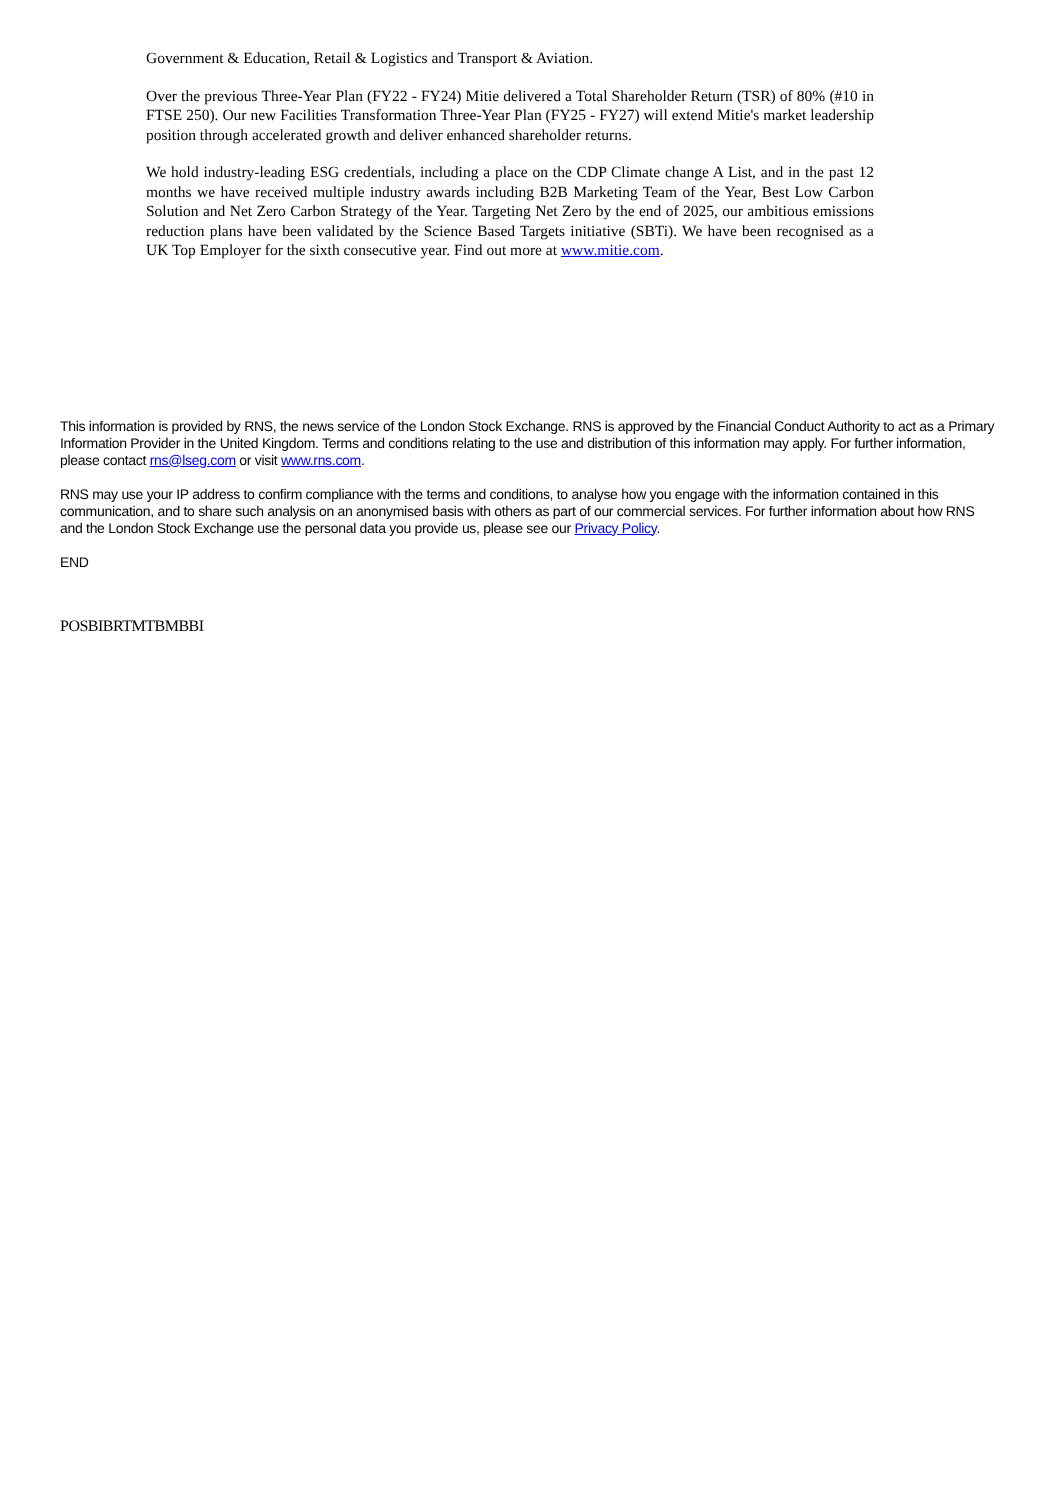Government & Education, Retail & Logistics and Transport & Aviation.
Over the previous Three-Year Plan (FY22 - FY24) Mitie delivered a Total Shareholder Return (TSR) of 80% (#10 in FTSE 250). Our new Facilities Transformation Three-Year Plan (FY25 - FY27) will extend Mitie's market leadership position through accelerated growth and deliver enhanced shareholder returns.
We hold industry-leading ESG credentials, including a place on the CDP Climate change A List, and in the past 12 months we have received multiple industry awards including B2B Marketing Team of the Year, Best Low Carbon Solution and Net Zero Carbon Strategy of the Year. Targeting Net Zero by the end of 2025, our ambitious emissions reduction plans have been validated by the Science Based Targets initiative (SBTi). We have been recognised as a UK Top Employer for the sixth consecutive year. Find out more at www.mitie.com.
This information is provided by RNS, the news service of the London Stock Exchange. RNS is approved by the Financial Conduct Authority to act as a Primary Information Provider in the United Kingdom. Terms and conditions relating to the use and distribution of this information may apply. For further information, please contact rns@lseg.com or visit www.rns.com.
RNS may use your IP address to confirm compliance with the terms and conditions, to analyse how you engage with the information contained in this communication, and to share such analysis on an anonymised basis with others as part of our commercial services. For further information about how RNS and the London Stock Exchange use the personal data you provide us, please see our Privacy Policy.
END
POSBIBRTMTBMBBI